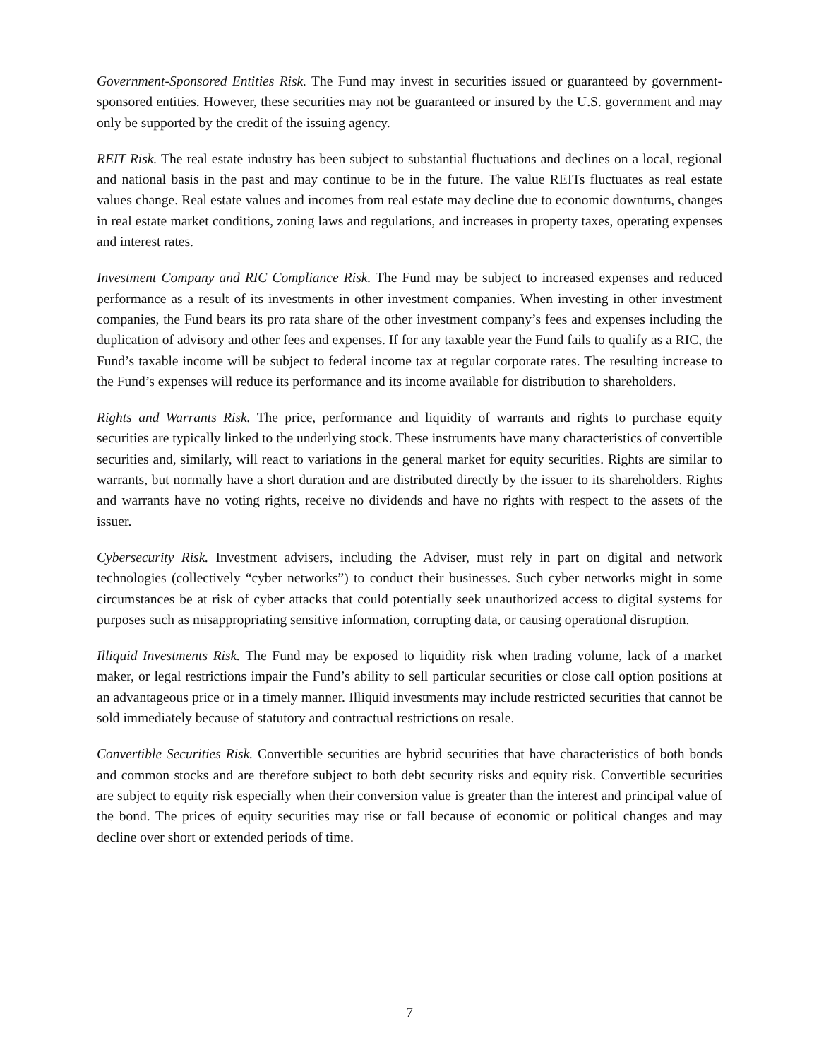Government-Sponsored Entities Risk. The Fund may invest in securities issued or guaranteed by government-sponsored entities. However, these securities may not be guaranteed or insured by the U.S. government and may only be supported by the credit of the issuing agency.
REIT Risk. The real estate industry has been subject to substantial fluctuations and declines on a local, regional and national basis in the past and may continue to be in the future. The value REITs fluctuates as real estate values change. Real estate values and incomes from real estate may decline due to economic downturns, changes in real estate market conditions, zoning laws and regulations, and increases in property taxes, operating expenses and interest rates.
Investment Company and RIC Compliance Risk. The Fund may be subject to increased expenses and reduced performance as a result of its investments in other investment companies. When investing in other investment companies, the Fund bears its pro rata share of the other investment company’s fees and expenses including the duplication of advisory and other fees and expenses. If for any taxable year the Fund fails to qualify as a RIC, the Fund’s taxable income will be subject to federal income tax at regular corporate rates. The resulting increase to the Fund’s expenses will reduce its performance and its income available for distribution to shareholders.
Rights and Warrants Risk. The price, performance and liquidity of warrants and rights to purchase equity securities are typically linked to the underlying stock. These instruments have many characteristics of convertible securities and, similarly, will react to variations in the general market for equity securities. Rights are similar to warrants, but normally have a short duration and are distributed directly by the issuer to its shareholders. Rights and warrants have no voting rights, receive no dividends and have no rights with respect to the assets of the issuer.
Cybersecurity Risk. Investment advisers, including the Adviser, must rely in part on digital and network technologies (collectively “cyber networks”) to conduct their businesses. Such cyber networks might in some circumstances be at risk of cyber attacks that could potentially seek unauthorized access to digital systems for purposes such as misappropriating sensitive information, corrupting data, or causing operational disruption.
Illiquid Investments Risk. The Fund may be exposed to liquidity risk when trading volume, lack of a market maker, or legal restrictions impair the Fund’s ability to sell particular securities or close call option positions at an advantageous price or in a timely manner. Illiquid investments may include restricted securities that cannot be sold immediately because of statutory and contractual restrictions on resale.
Convertible Securities Risk. Convertible securities are hybrid securities that have characteristics of both bonds and common stocks and are therefore subject to both debt security risks and equity risk. Convertible securities are subject to equity risk especially when their conversion value is greater than the interest and principal value of the bond. The prices of equity securities may rise or fall because of economic or political changes and may decline over short or extended periods of time.
7